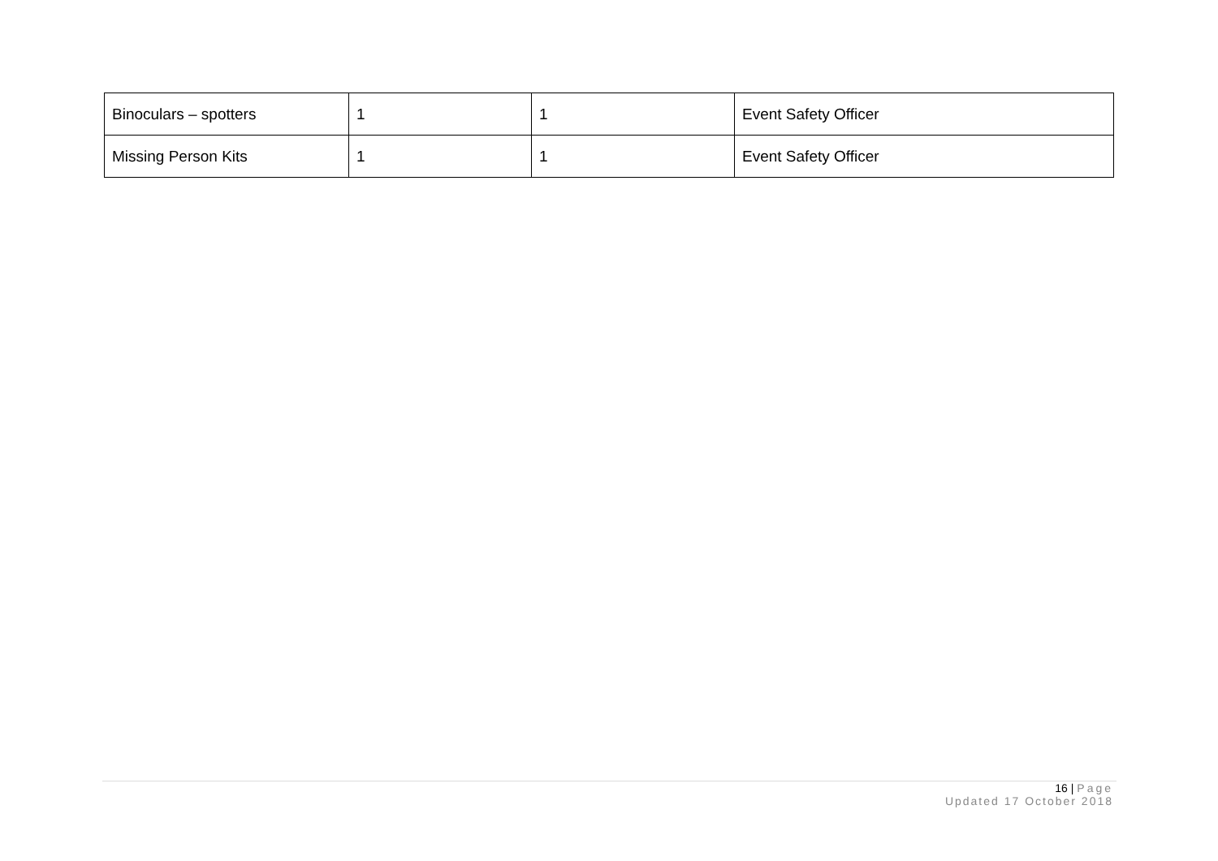| Binoculars – spotters | 1 | 1 | Event Safety Officer |
| Missing Person Kits | 1 | 1 | Event Safety Officer |
16 | Page
Updated 17 October 2018